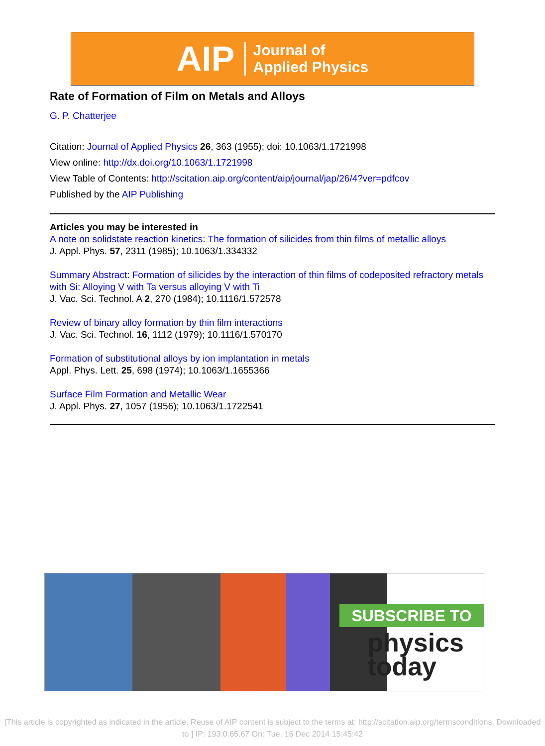AIP Journal of
Applied Physics
Rate of Formation of Film on Metals and Alloys
G. P. Chatterjee
Citation: Journal of Applied Physics 26, 363 (1955); doi: 10.1063/1.1721998
View online: http://dx.doi.org/10.1063/1.1721998
View Table of Contents: http://scitation.aip.org/content/aip/journal/jap/26/4?ver=pdfcov
Published by the AIP Publishing
Articles you may be interested in
A note on solidstate reaction kinetics: The formation of silicides from thin films of metallic alloys
J. Appl. Phys. 57, 2311 (1985); 10.1063/1.334332
Summary Abstract: Formation of silicides by the interaction of thin films of codeposited refractory metals with Si: Alloying V with Ta versus alloying V with Ti
J. Vac. Sci. Technol. A 2, 270 (1984); 10.1116/1.572578
Review of binary alloy formation by thin film interactions
J. Vac. Sci. Technol. 16, 1112 (1979); 10.1116/1.570170
Formation of substitutional alloys by ion implantation in metals
Appl. Phys. Lett. 25, 698 (1974); 10.1063/1.1655366
Surface Film Formation and Metallic Wear
J. Appl. Phys. 27, 1057 (1956); 10.1063/1.1722541
SUBSCRIBE TO
physics
today
[This article is copyrighted as indicated in the article. Reuse of AIP content is subject to the terms at: http://scitation.aip.org/termsconditions. Downloaded
to ] IP: 193.0.65.67 On: Tue, 16 Dec 2014 15:45:42